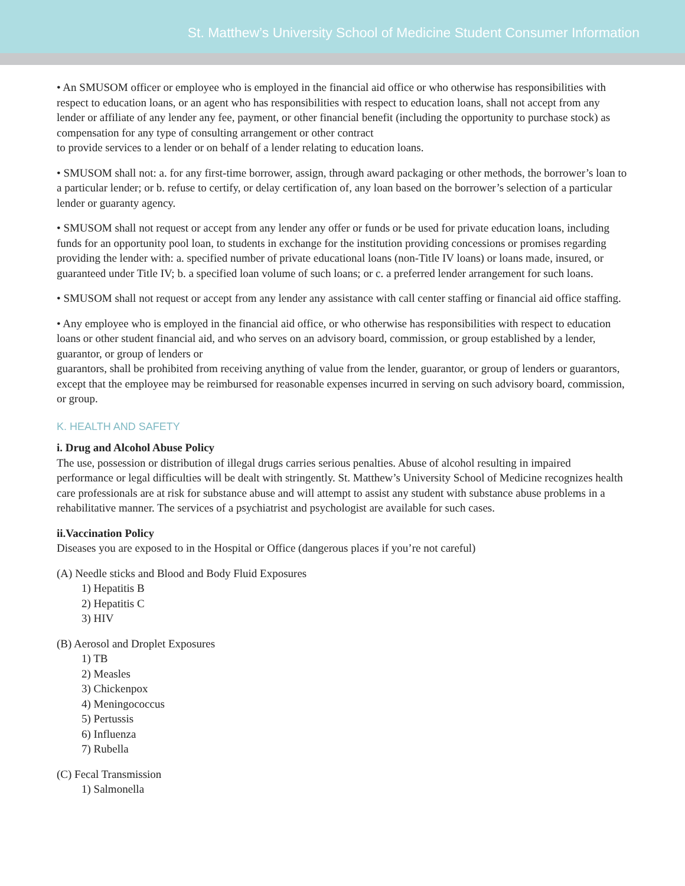St. Matthew’s University School of Medicine Student Consumer Information
• An SMUSOM officer or employee who is employed in the financial aid office or who otherwise has responsibilities with respect to education loans, or an agent who has responsibilities with respect to education loans, shall not accept from any lender or affiliate of any lender any fee, payment, or other financial benefit (including the opportunity to purchase stock) as compensation for any type of consulting arrangement or other contract
to provide services to a lender or on behalf of a lender relating to education loans.
• SMUSOM shall not: a. for any first-time borrower, assign, through award packaging or other methods, the borrower’s loan to a particular lender; or b. refuse to certify, or delay certification of, any loan based on the borrower’s selection of a particular lender or guaranty agency.
• SMUSOM shall not request or accept from any lender any offer or funds or be used for private education loans, including funds for an opportunity pool loan, to students in exchange for the institution providing concessions or promises regarding providing the lender with: a. specified number of private educational loans (non-Title IV loans) or loans made, insured, or guaranteed under Title IV; b. a specified loan volume of such loans; or c. a preferred lender arrangement for such loans.
• SMUSOM shall not request or accept from any lender any assistance with call center staffing or financial aid office staffing.
• Any employee who is employed in the financial aid office, or who otherwise has responsibilities with respect to education loans or other student financial aid, and who serves on an advisory board, commission, or group established by a lender, guarantor, or group of lenders or
guarantors, shall be prohibited from receiving anything of value from the lender, guarantor, or group of lenders or guarantors, except that the employee may be reimbursed for reasonable expenses incurred in serving on such advisory board, commission, or group.
K. HEALTH AND SAFETY
i. Drug and Alcohol Abuse Policy
The use, possession or distribution of illegal drugs carries serious penalties. Abuse of alcohol resulting in impaired performance or legal difficulties will be dealt with stringently. St. Matthew’s University School of Medicine recognizes health care professionals are at risk for substance abuse and will attempt to assist any student with substance abuse problems in a rehabilitative manner. The services of a psychiatrist and psychologist are available for such cases.
ii.Vaccination Policy
Diseases you are exposed to in the Hospital or Office (dangerous places if you’re not careful)
(A) Needle sticks and Blood and Body Fluid Exposures
1) Hepatitis B
2) Hepatitis C
3) HIV
(B) Aerosol and Droplet Exposures
1) TB
2) Measles
3) Chickenpox
4) Meningococcus
5) Pertussis
6) Influenza
7) Rubella
(C) Fecal Transmission
1) Salmonella